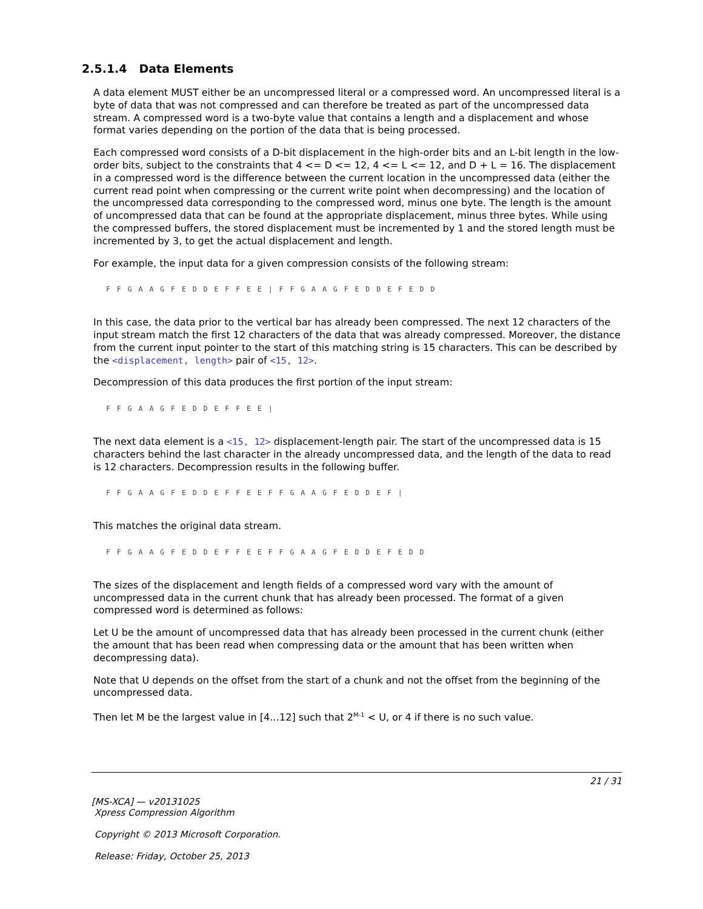2.5.1.4 Data Elements
A data element MUST either be an uncompressed literal or a compressed word. An uncompressed literal is a byte of data that was not compressed and can therefore be treated as part of the uncompressed data stream. A compressed word is a two-byte value that contains a length and a displacement and whose format varies depending on the portion of the data that is being processed.
Each compressed word consists of a D-bit displacement in the high-order bits and an L-bit length in the low-order bits, subject to the constraints that 4 <= D <= 12, 4 <= L <= 12, and D + L = 16. The displacement in a compressed word is the difference between the current location in the uncompressed data (either the current read point when compressing or the current write point when decompressing) and the location of the uncompressed data corresponding to the compressed word, minus one byte. The length is the amount of uncompressed data that can be found at the appropriate displacement, minus three bytes. While using the compressed buffers, the stored displacement must be incremented by 1 and the stored length must be incremented by 3, to get the actual displacement and length.
For example, the input data for a given compression consists of the following stream:
F F G A A G F E D D E F F E E | F F G A A G F E D D E F E D D
In this case, the data prior to the vertical bar has already been compressed. The next 12 characters of the input stream match the first 12 characters of the data that was already compressed. Moreover, the distance from the current input pointer to the start of this matching string is 15 characters. This can be described by the <displacement, length> pair of <15, 12>.
Decompression of this data produces the first portion of the input stream:
F F G A A G F E D D E F F E E |
The next data element is a <15, 12> displacement-length pair. The start of the uncompressed data is 15 characters behind the last character in the already uncompressed data, and the length of the data to read is 12 characters. Decompression results in the following buffer.
F F G A A G F E D D E F F E E F F G A A G F E D D E F |
This matches the original data stream.
F F G A A G F E D D E F F E E F F G A A G F E D D E F E D D
The sizes of the displacement and length fields of a compressed word vary with the amount of uncompressed data in the current chunk that has already been processed. The format of a given compressed word is determined as follows:
Let U be the amount of uncompressed data that has already been processed in the current chunk (either the amount that has been read when compressing data or the amount that has been written when decompressing data).
Note that U depends on the offset from the start of a chunk and not the offset from the beginning of the uncompressed data.
Then let M be the largest value in [4…12] such that 2<sup>M-1</sup> < U, or 4 if there is no such value.
21 / 31
[MS-XCA] — v20131025
Xpress Compression Algorithm
Copyright © 2013 Microsoft Corporation.
Release: Friday, October 25, 2013